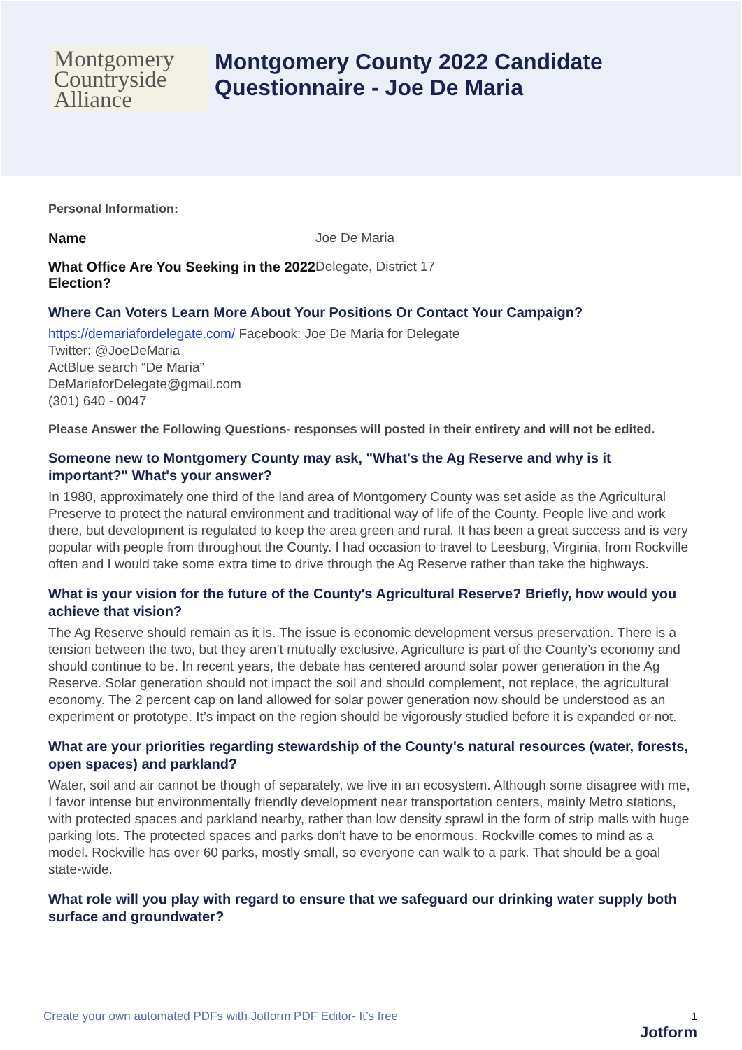Montgomery
Countryside
Alliance
Montgomery County 2022 Candidate
Questionnaire - Joe De Maria
Personal Information:
Name Joe De Maria
What Office Are You Seeking in the 2022 Election?
Delegate, District 17
Where Can Voters Learn More About Your Positions Or Contact Your Campaign?
https://demariafordelegate.com/ Facebook: Joe De Maria for Delegate
Twitter: @JoeDeMaria
ActBlue search “De Maria”
DeMariaforDelegate@gmail.com
(301) 640 - 0047
Please Answer the Following Questions- responses will posted in their entirety and will not be edited.
Someone new to Montgomery County may ask, "What's the Ag Reserve and why is it important?" What's your answer?
In 1980, approximately one third of the land area of Montgomery County was set aside as the Agricultural Preserve to protect the natural environment and traditional way of life of the County. People live and work there, but development is regulated to keep the area green and rural. It has been a great success and is very popular with people from throughout the County. I had occasion to travel to Leesburg, Virginia, from Rockville often and I would take some extra time to drive through the Ag Reserve rather than take the highways.
What is your vision for the future of the County's Agricultural Reserve? Briefly, how would you achieve that vision?
The Ag Reserve should remain as it is. The issue is economic development versus preservation. There is a tension between the two, but they aren’t mutually exclusive. Agriculture is part of the County’s economy and should continue to be. In recent years, the debate has centered around solar power generation in the Ag Reserve. Solar generation should not impact the soil and should complement, not replace, the agricultural economy. The 2 percent cap on land allowed for solar power generation now should be understood as an experiment or prototype. It’s impact on the region should be vigorously studied before it is expanded or not.
What are your priorities regarding stewardship of the County's natural resources (water, forests, open spaces) and parkland?
Water, soil and air cannot be though of separately, we live in an ecosystem. Although some disagree with me, I favor intense but environmentally friendly development near transportation centers, mainly Metro stations, with protected spaces and parkland nearby, rather than low density sprawl in the form of strip malls with huge parking lots. The protected spaces and parks don’t have to be enormous. Rockville comes to mind as a model. Rockville has over 60 parks, mostly small, so everyone can walk to a park. That should be a goal state-wide.
What role will you play with regard to ensure that we safeguard our drinking water supply both surface and groundwater?
Create your own automated PDFs with Jotform PDF Editor- It’s free 1
Jotform